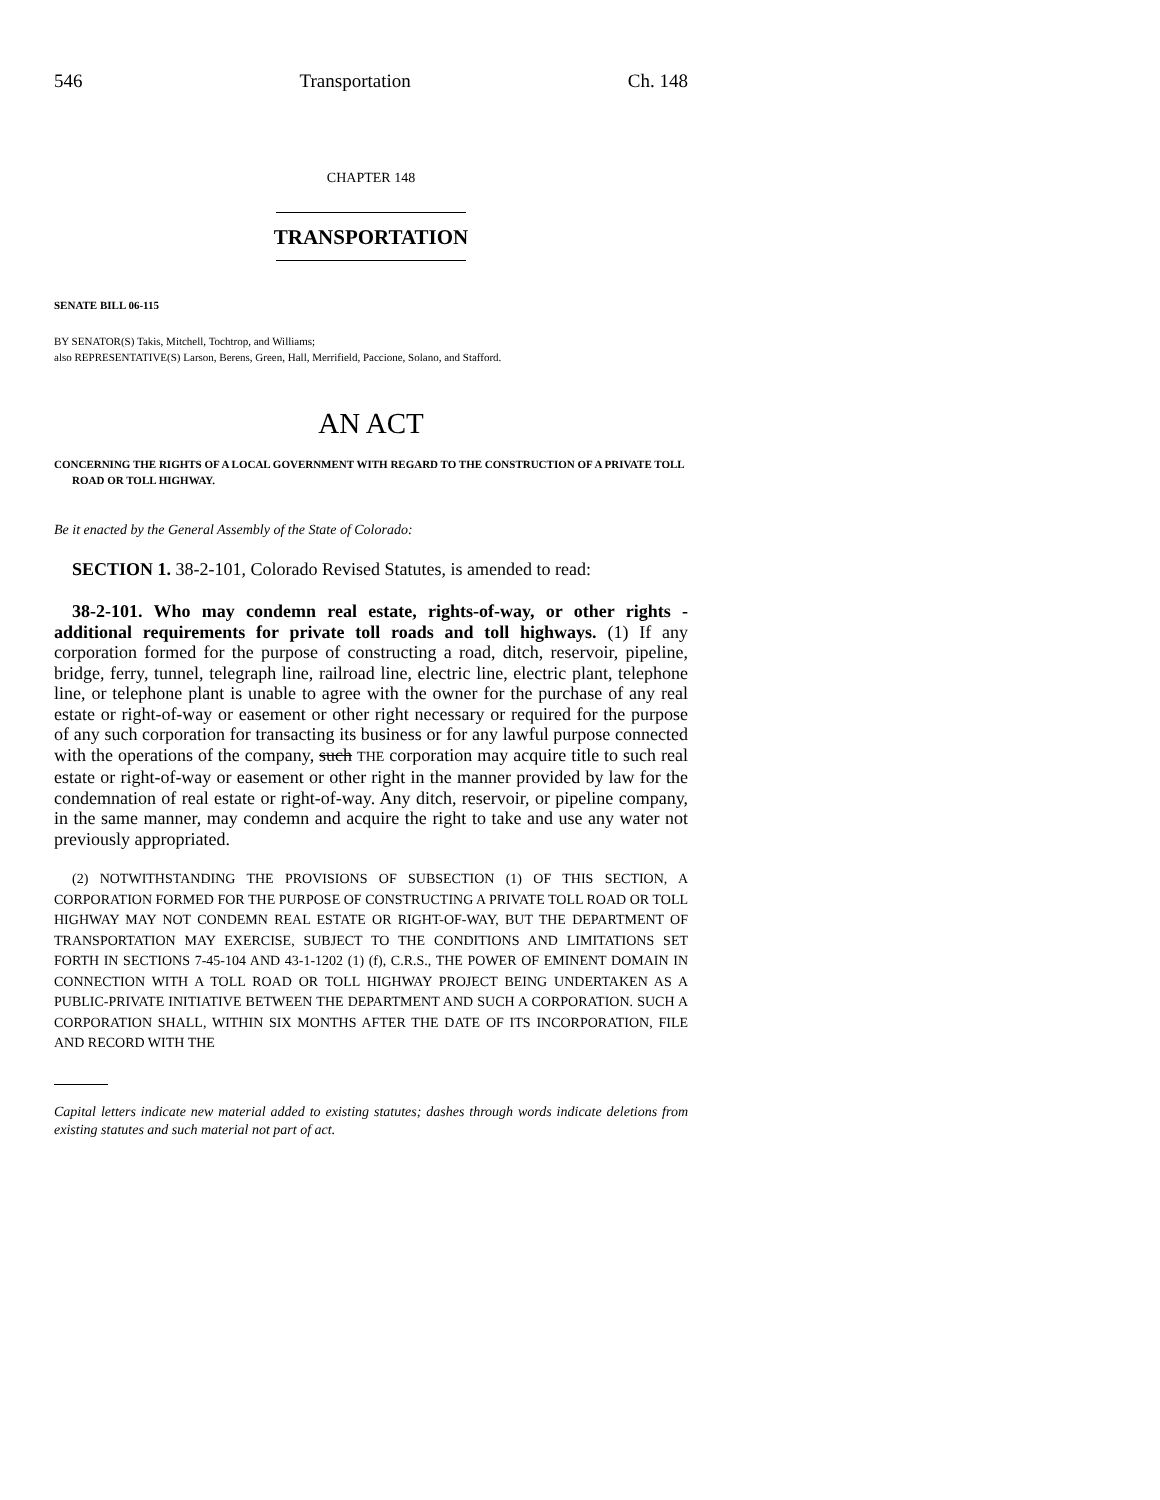546 Transportation Ch. 148
CHAPTER 148
TRANSPORTATION
SENATE BILL 06-115
BY SENATOR(S) Takis, Mitchell, Tochtrop, and Williams;
also REPRESENTATIVE(S) Larson, Berens, Green, Hall, Merrifield, Paccione, Solano, and Stafford.
AN ACT
CONCERNING THE RIGHTS OF A LOCAL GOVERNMENT WITH REGARD TO THE CONSTRUCTION OF A PRIVATE TOLL ROAD OR TOLL HIGHWAY.
Be it enacted by the General Assembly of the State of Colorado:
SECTION 1. 38-2-101, Colorado Revised Statutes, is amended to read:
38-2-101. Who may condemn real estate, rights-of-way, or other rights - additional requirements for private toll roads and toll highways. (1) If any corporation formed for the purpose of constructing a road, ditch, reservoir, pipeline, bridge, ferry, tunnel, telegraph line, railroad line, electric line, electric plant, telephone line, or telephone plant is unable to agree with the owner for the purchase of any real estate or right-of-way or easement or other right necessary or required for the purpose of any such corporation for transacting its business or for any lawful purpose connected with the operations of the company, such THE corporation may acquire title to such real estate or right-of-way or easement or other right in the manner provided by law for the condemnation of real estate or right-of-way. Any ditch, reservoir, or pipeline company, in the same manner, may condemn and acquire the right to take and use any water not previously appropriated.
(2) NOTWITHSTANDING THE PROVISIONS OF SUBSECTION (1) OF THIS SECTION, A CORPORATION FORMED FOR THE PURPOSE OF CONSTRUCTING A PRIVATE TOLL ROAD OR TOLL HIGHWAY MAY NOT CONDEMN REAL ESTATE OR RIGHT-OF-WAY, BUT THE DEPARTMENT OF TRANSPORTATION MAY EXERCISE, SUBJECT TO THE CONDITIONS AND LIMITATIONS SET FORTH IN SECTIONS 7-45-104 AND 43-1-1202 (1) (f), C.R.S., THE POWER OF EMINENT DOMAIN IN CONNECTION WITH A TOLL ROAD OR TOLL HIGHWAY PROJECT BEING UNDERTAKEN AS A PUBLIC-PRIVATE INITIATIVE BETWEEN THE DEPARTMENT AND SUCH A CORPORATION. SUCH A CORPORATION SHALL, WITHIN SIX MONTHS AFTER THE DATE OF ITS INCORPORATION, FILE AND RECORD WITH THE
Capital letters indicate new material added to existing statutes; dashes through words indicate deletions from existing statutes and such material not part of act.